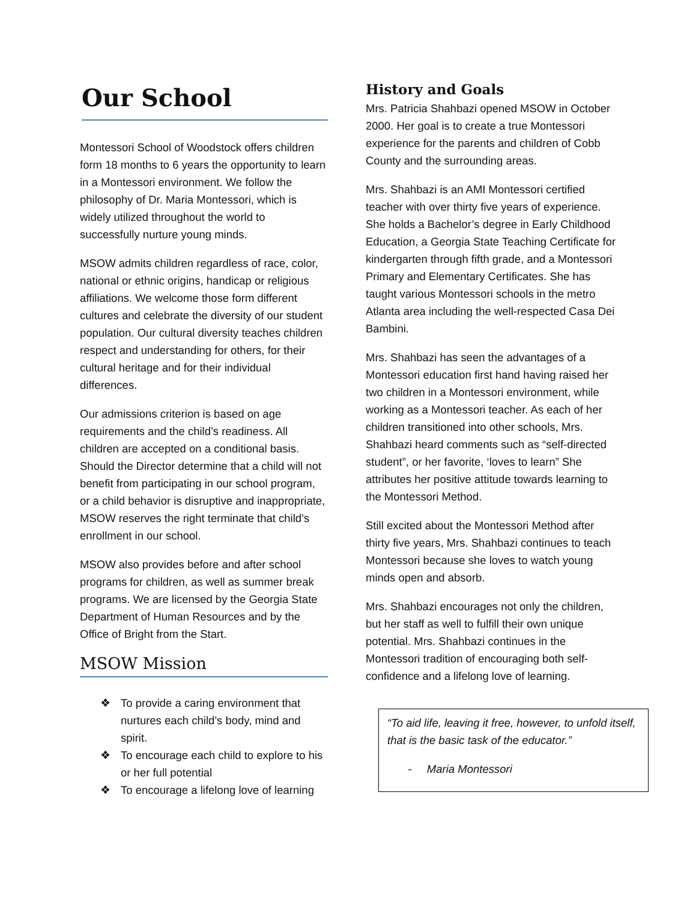Our School
Montessori School of Woodstock offers children form 18 months to 6 years the opportunity to learn in a Montessori environment. We follow the philosophy of Dr. Maria Montessori, which is widely utilized throughout the world to successfully nurture young minds.
MSOW admits children regardless of race, color, national or ethnic origins, handicap or religious affiliations. We welcome those form different cultures and celebrate the diversity of our student population. Our cultural diversity teaches children respect and understanding for others, for their cultural heritage and for their individual differences.
Our admissions criterion is based on age requirements and the child’s readiness. All children are accepted on a conditional basis. Should the Director determine that a child will not benefit from participating in our school program, or a child behavior is disruptive and inappropriate, MSOW reserves the right terminate that child’s enrollment in our school.
MSOW also provides before and after school programs for children, as well as summer break programs. We are licensed by the Georgia State Department of Human Resources and by the Office of Bright from the Start.
MSOW Mission
❖ To provide a caring environment that nurtures each child’s body, mind and spirit.
❖ To encourage each child to explore to his or her full potential
❖ To encourage a lifelong love of learning
History and Goals
Mrs. Patricia Shahbazi opened MSOW in October 2000. Her goal is to create a true Montessori experience for the parents and children of Cobb County and the surrounding areas.
Mrs. Shahbazi is an AMI Montessori certified teacher with over thirty five years of experience. She holds a Bachelor’s degree in Early Childhood Education, a Georgia State Teaching Certificate for kindergarten through fifth grade, and a Montessori Primary and Elementary Certificates. She has taught various Montessori schools in the metro Atlanta area including the well-respected Casa Dei Bambini.
Mrs. Shahbazi has seen the advantages of a Montessori education first hand having raised her two children in a Montessori environment, while working as a Montessori teacher. As each of her children transitioned into other schools, Mrs. Shahbazi heard comments such as “self-directed student”, or her favorite, ‘loves to learn” She attributes her positive attitude towards learning to the Montessori Method.
Still excited about the Montessori Method after thirty five years, Mrs. Shahbazi continues to teach Montessori because she loves to watch young minds open and absorb.
Mrs. Shahbazi encourages not only the children, but her staff as well to fulfill their own unique potential. Mrs. Shahbazi continues in the Montessori tradition of encouraging both self-confidence and a lifelong love of learning.
“To aid life, leaving it free, however, to unfold itself, that is the basic task of the educator.”
- Maria Montessori